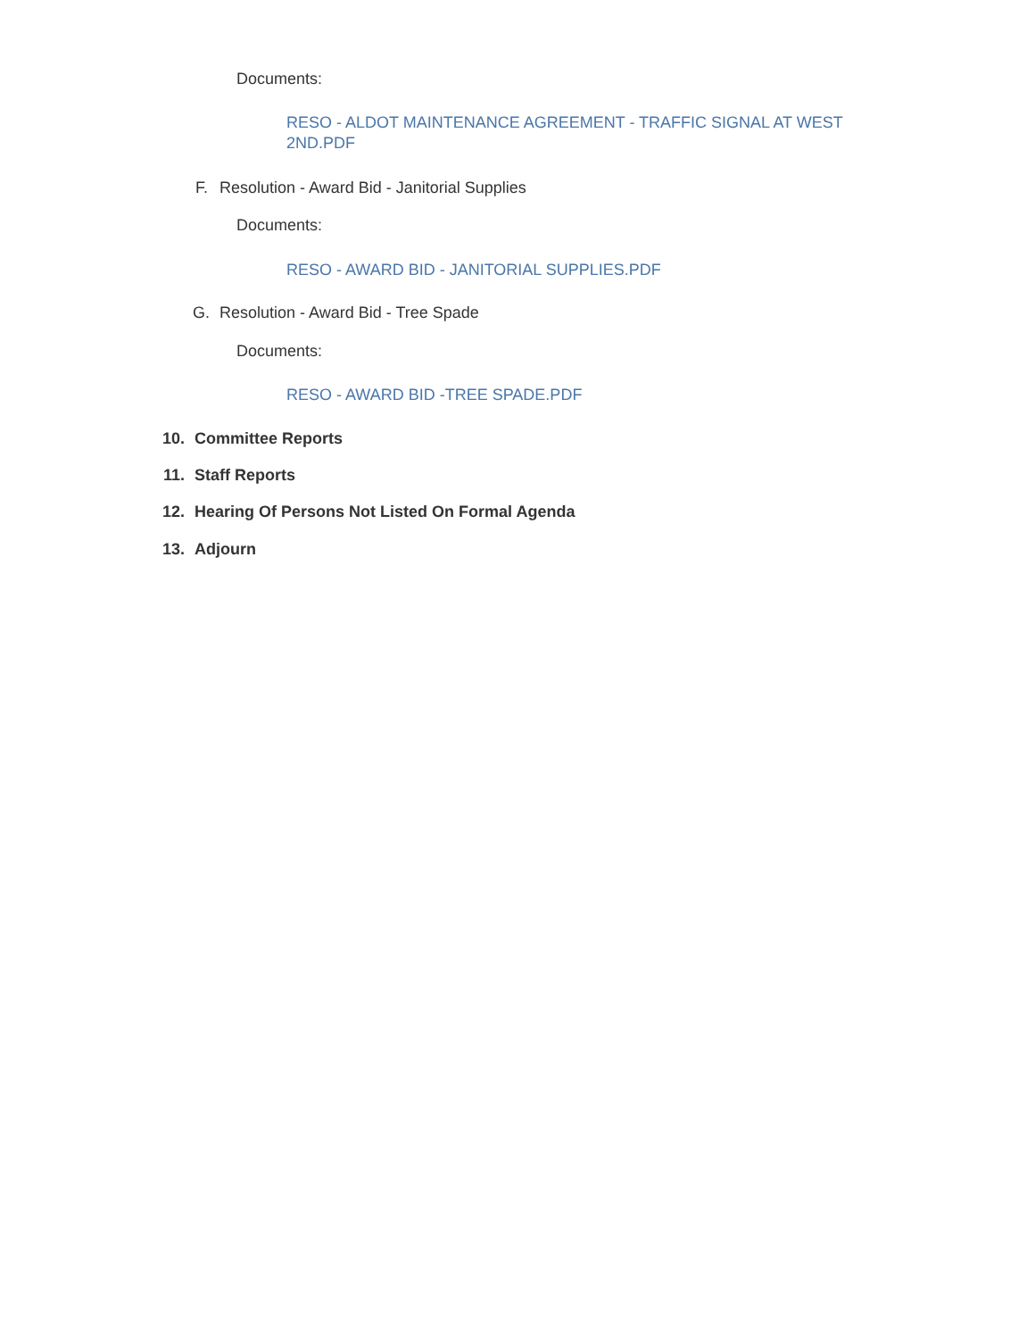Documents:
RESO - ALDOT MAINTENANCE AGREEMENT - TRAFFIC SIGNAL AT WEST 2ND.PDF
F. Resolution - Award Bid - Janitorial Supplies
Documents:
RESO - AWARD BID - JANITORIAL SUPPLIES.PDF
G. Resolution - Award Bid - Tree Spade
Documents:
RESO - AWARD BID -TREE SPADE.PDF
10. Committee Reports
11. Staff Reports
12. Hearing Of Persons Not Listed On Formal Agenda
13. Adjourn